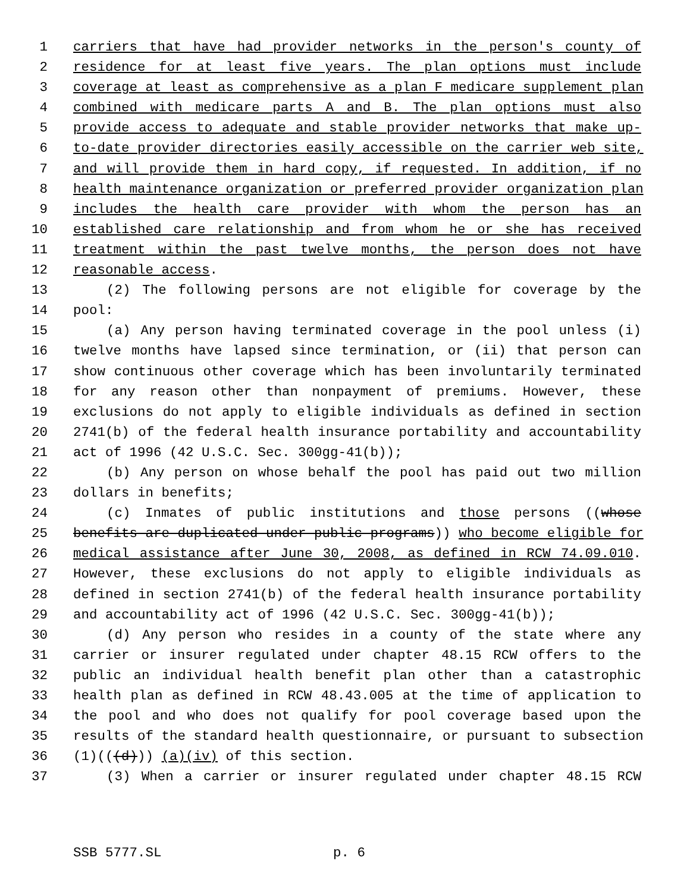1 carriers that have had provider networks in the person's county of
2 residence for at least five years. The plan options must include
3 coverage at least as comprehensive as a plan F medicare supplement plan
4 combined with medicare parts A and B. The plan options must also
5 provide access to adequate and stable provider networks that make up-
6 to-date provider directories easily accessible on the carrier web site,
7 and will provide them in hard copy, if requested. In addition, if no
8 health maintenance organization or preferred provider organization plan
9 includes the health care provider with whom the person has an
10 established care relationship and from whom he or she has received
11 treatment within the past twelve months, the person does not have
12 reasonable access.
13 (2) The following persons are not eligible for coverage by the
14 pool:
15 (a) Any person having terminated coverage in the pool unless (i)
16 twelve months have lapsed since termination, or (ii) that person can
17 show continuous other coverage which has been involuntarily terminated
18 for any reason other than nonpayment of premiums. However, these
19 exclusions do not apply to eligible individuals as defined in section
20 2741(b) of the federal health insurance portability and accountability
21 act of 1996 (42 U.S.C. Sec. 300gg-41(b));
22 (b) Any person on whose behalf the pool has paid out two million
23 dollars in benefits;
24 (c) Inmates of public institutions and those persons ((whose
25 benefits are duplicated under public programs)) who become eligible for
26 medical assistance after June 30, 2008, as defined in RCW 74.09.010.
27 However, these exclusions do not apply to eligible individuals as
28 defined in section 2741(b) of the federal health insurance portability
29 and accountability act of 1996 (42 U.S.C. Sec. 300gg-41(b));
30 (d) Any person who resides in a county of the state where any
31 carrier or insurer regulated under chapter 48.15 RCW offers to the
32 public an individual health benefit plan other than a catastrophic
33 health plan as defined in RCW 48.43.005 at the time of application to
34 the pool and who does not qualify for pool coverage based upon the
35 results of the standard health questionnaire, or pursuant to subsection
36 (1)(((d))) (a)(iv) of this section.
37 (3) When a carrier or insurer regulated under chapter 48.15 RCW
SSB 5777.SL p. 6